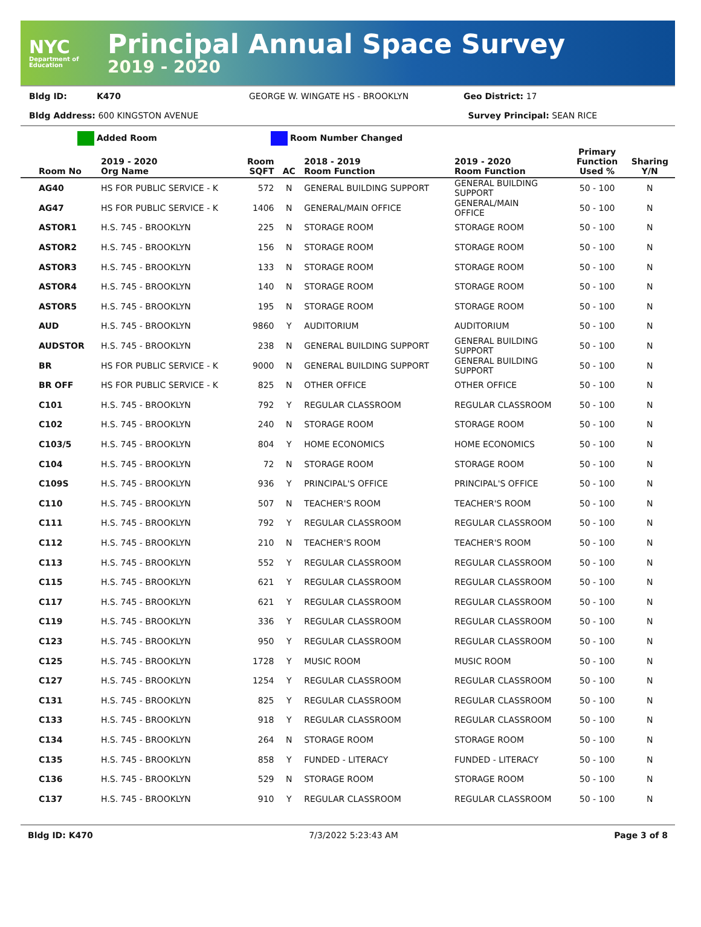NYC
Department of Education
Principal Annual Space Survey
2019 - 2020
Bldg ID: K470 GEORGE W. WINGATE HS - BROOKLYN Geo District: 17
Bldg Address: 600 KINGSTON AVENUE Survey Principal: SEAN RICE
Added Room Room Number Changed
| Room No | 2019 - 2020 Org Name | Room SQFT | AC | 2018 - 2019 Room Function | 2019 - 2020 Room Function | Primary Function Used % | Sharing Y/N |
| --- | --- | --- | --- | --- | --- | --- | --- |
| AG40 | HS FOR PUBLIC SERVICE - K | 572 | N | GENERAL BUILDING SUPPORT | GENERAL BUILDING SUPPORT | 50 - 100 | N |
| AG47 | HS FOR PUBLIC SERVICE - K | 1406 | N | GENERAL/MAIN OFFICE | GENERAL/MAIN OFFICE | 50 - 100 | N |
| ASTOR1 | H.S. 745 - BROOKLYN | 225 | N | STORAGE ROOM | STORAGE ROOM | 50 - 100 | N |
| ASTOR2 | H.S. 745 - BROOKLYN | 156 | N | STORAGE ROOM | STORAGE ROOM | 50 - 100 | N |
| ASTOR3 | H.S. 745 - BROOKLYN | 133 | N | STORAGE ROOM | STORAGE ROOM | 50 - 100 | N |
| ASTOR4 | H.S. 745 - BROOKLYN | 140 | N | STORAGE ROOM | STORAGE ROOM | 50 - 100 | N |
| ASTOR5 | H.S. 745 - BROOKLYN | 195 | N | STORAGE ROOM | STORAGE ROOM | 50 - 100 | N |
| AUD | H.S. 745 - BROOKLYN | 9860 | Y | AUDITORIUM | AUDITORIUM | 50 - 100 | N |
| AUDSTOR | H.S. 745 - BROOKLYN | 238 | N | GENERAL BUILDING SUPPORT | GENERAL BUILDING SUPPORT | 50 - 100 | N |
| BR | HS FOR PUBLIC SERVICE - K | 9000 | N | GENERAL BUILDING SUPPORT | GENERAL BUILDING SUPPORT | 50 - 100 | N |
| BR OFF | HS FOR PUBLIC SERVICE - K | 825 | N | OTHER OFFICE | OTHER OFFICE | 50 - 100 | N |
| C101 | H.S. 745 - BROOKLYN | 792 | Y | REGULAR CLASSROOM | REGULAR CLASSROOM | 50 - 100 | N |
| C102 | H.S. 745 - BROOKLYN | 240 | N | STORAGE ROOM | STORAGE ROOM | 50 - 100 | N |
| C103/5 | H.S. 745 - BROOKLYN | 804 | Y | HOME ECONOMICS | HOME ECONOMICS | 50 - 100 | N |
| C104 | H.S. 745 - BROOKLYN | 72 | N | STORAGE ROOM | STORAGE ROOM | 50 - 100 | N |
| C109S | H.S. 745 - BROOKLYN | 936 | Y | PRINCIPAL'S OFFICE | PRINCIPAL'S OFFICE | 50 - 100 | N |
| C110 | H.S. 745 - BROOKLYN | 507 | N | TEACHER'S ROOM | TEACHER'S ROOM | 50 - 100 | N |
| C111 | H.S. 745 - BROOKLYN | 792 | Y | REGULAR CLASSROOM | REGULAR CLASSROOM | 50 - 100 | N |
| C112 | H.S. 745 - BROOKLYN | 210 | N | TEACHER'S ROOM | TEACHER'S ROOM | 50 - 100 | N |
| C113 | H.S. 745 - BROOKLYN | 552 | Y | REGULAR CLASSROOM | REGULAR CLASSROOM | 50 - 100 | N |
| C115 | H.S. 745 - BROOKLYN | 621 | Y | REGULAR CLASSROOM | REGULAR CLASSROOM | 50 - 100 | N |
| C117 | H.S. 745 - BROOKLYN | 621 | Y | REGULAR CLASSROOM | REGULAR CLASSROOM | 50 - 100 | N |
| C119 | H.S. 745 - BROOKLYN | 336 | Y | REGULAR CLASSROOM | REGULAR CLASSROOM | 50 - 100 | N |
| C123 | H.S. 745 - BROOKLYN | 950 | Y | REGULAR CLASSROOM | REGULAR CLASSROOM | 50 - 100 | N |
| C125 | H.S. 745 - BROOKLYN | 1728 | Y | MUSIC ROOM | MUSIC ROOM | 50 - 100 | N |
| C127 | H.S. 745 - BROOKLYN | 1254 | Y | REGULAR CLASSROOM | REGULAR CLASSROOM | 50 - 100 | N |
| C131 | H.S. 745 - BROOKLYN | 825 | Y | REGULAR CLASSROOM | REGULAR CLASSROOM | 50 - 100 | N |
| C133 | H.S. 745 - BROOKLYN | 918 | Y | REGULAR CLASSROOM | REGULAR CLASSROOM | 50 - 100 | N |
| C134 | H.S. 745 - BROOKLYN | 264 | N | STORAGE ROOM | STORAGE ROOM | 50 - 100 | N |
| C135 | H.S. 745 - BROOKLYN | 858 | Y | FUNDED - LITERACY | FUNDED - LITERACY | 50 - 100 | N |
| C136 | H.S. 745 - BROOKLYN | 529 | N | STORAGE ROOM | STORAGE ROOM | 50 - 100 | N |
| C137 | H.S. 745 - BROOKLYN | 910 | Y | REGULAR CLASSROOM | REGULAR CLASSROOM | 50 - 100 | N |
Bldg ID: K470 7/3/2022 5:23:43 AM Page 3 of 8